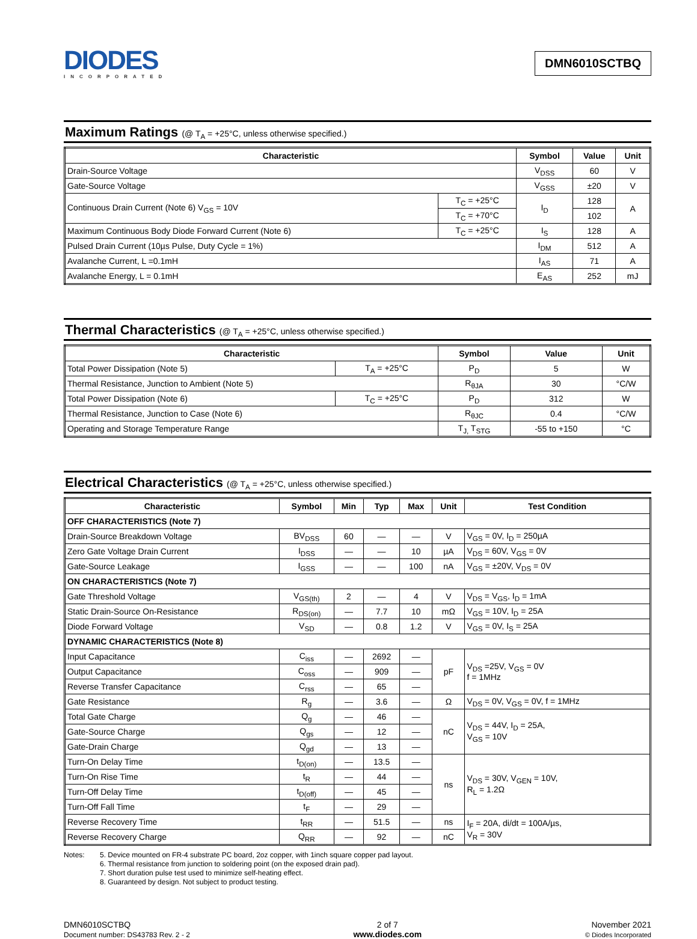DIODES
INCORPORATED
DMN6010SCTBQ
Maximum Ratings (@ T<sub>A</sub> = +25°C, unless otherwise specified.)
| Characteristic | | Symbol | Value | Unit |
| --- | --- | --- | --- | --- |
| Drain-Source Voltage | | V<sub>DSS</sub> | 60 | V |
| Gate-Source Voltage | | V<sub>GSS</sub> | ±20 | V |
| Continuous Drain Current (Note 6) V<sub>GS</sub> = 10V | T<sub>C</sub> = +25°C | I<sub>D</sub> | 128 | A |
| | T<sub>C</sub> = +70°C | | 102 | |
| Maximum Continuous Body Diode Forward Current (Note 6) | T<sub>C</sub> = +25°C | I<sub>S</sub> | 128 | A |
| Pulsed Drain Current (10µs Pulse, Duty Cycle = 1%) | | I<sub>DM</sub> | 512 | A |
| Avalanche Current, L =0.1mH | | I<sub>AS</sub> | 71 | A |
| Avalanche Energy, L = 0.1mH | | E<sub>AS</sub> | 252 | mJ |
Thermal Characteristics (@ T<sub>A</sub> = +25°C, unless otherwise specified.)
| Characteristic | | Symbol | Value | Unit |
| --- | --- | --- | --- | --- |
| Total Power Dissipation (Note 5) | T<sub>A</sub> = +25°C | P<sub>D</sub> | 5 | W |
| Thermal Resistance, Junction to Ambient (Note 5) | | R<sub>θJA</sub> | 30 | °C/W |
| Total Power Dissipation (Note 6) | T<sub>C</sub> = +25°C | P<sub>D</sub> | 312 | W |
| Thermal Resistance, Junction to Case (Note 6) | | R<sub>θJC</sub> | 0.4 | °C/W |
| Operating and Storage Temperature Range | | T<sub>J,</sub> T<sub>STG</sub> | -55 to +150 | °C |
Electrical Characteristics (@ T<sub>A</sub> = +25°C, unless otherwise specified.)
| Characteristic | Symbol | Min | Typ | Max | Unit | Test Condition |
| --- | --- | --- | --- | --- | --- | --- |
| OFF CHARACTERISTICS (Note 7) | | | | | | |
| Drain-Source Breakdown Voltage | BV<sub>DSS</sub> | 60 | — | — | V | V<sub>GS</sub> = 0V, I<sub>D</sub> = 250µA |
| Zero Gate Voltage Drain Current | I<sub>DSS</sub> | — | — | 10 | µA | V<sub>DS</sub> = 60V, V<sub>GS</sub> = 0V |
| Gate-Source Leakage | I<sub>GSS</sub> | — | — | 100 | nA | V<sub>GS</sub> = ±20V, V<sub>DS</sub> = 0V |
| ON CHARACTERISTICS (Note 7) | | | | | | |
| Gate Threshold Voltage | V<sub>GS(th)</sub> | 2 | — | 4 | V | V<sub>DS</sub> = V<sub>GS</sub>, I<sub>D</sub> = 1mA |
| Static Drain-Source On-Resistance | R<sub>DS(on)</sub> | — | 7.7 | 10 | mΩ | V<sub>GS</sub> = 10V, I<sub>D</sub> = 25A |
| Diode Forward Voltage | V<sub>SD</sub> | — | 0.8 | 1.2 | V | V<sub>GS</sub> = 0V, I<sub>S</sub> = 25A |
| DYNAMIC CHARACTERISTICS (Note 8) | | | | | | |
| Input Capacitance | C<sub>iss</sub> | — | 2692 | — | pF | V<sub>DS</sub> =25V, V<sub>GS</sub> = 0V f = 1MHz |
| Output Capacitance | C<sub>oss</sub> | — | 909 | — | | |
| Reverse Transfer Capacitance | C<sub>rss</sub> | — | 65 | — | | |
| Gate Resistance | R<sub>g</sub> | — | 3.6 | — | Ω | V<sub>DS</sub> = 0V, V<sub>GS</sub> = 0V, f = 1MHz |
| Total Gate Charge | Q<sub>g</sub> | — | 46 | — | nC | V<sub>DS</sub> = 44V, I<sub>D</sub> = 25A, V<sub>GS</sub> = 10V |
| Gate-Source Charge | Q<sub>gs</sub> | — | 12 | — | | |
| Gate-Drain Charge | Q<sub>gd</sub> | — | 13 | — | | |
| Turn-On Delay Time | t<sub>D(on)</sub> | — | 13.5 | — | ns | V<sub>DS</sub> = 30V, V<sub>GEN</sub> = 10V, R<sub>L</sub> = 1.2Ω |
| Turn-On Rise Time | t<sub>R</sub> | — | 44 | — | | |
| Turn-Off Delay Time | t<sub>D(off)</sub> | — | 45 | — | | |
| Turn-Off Fall Time | t<sub>F</sub> | — | 29 | — | | |
| Reverse Recovery Time | t<sub>RR</sub> | — | 51.5 | — | ns | I<sub>F</sub> = 20A, di/dt = 100A/µs, V<sub>R</sub> = 30V |
| Reverse Recovery Charge | Q<sub>RR</sub> | — | 92 | — | nC | |
Notes: 5. Device mounted on FR-4 substrate PC board, 2oz copper, with 1inch square copper pad layout.
6. Thermal resistance from junction to soldering point (on the exposed drain pad).
7. Short duration pulse test used to minimize self-heating effect.
8. Guaranteed by design. Not subject to product testing.
DMN6010SCTBQ
Document number: DS43783 Rev. 2 - 2
2 of 7
www.diodes.com
November 2021
© Diodes Incorporated